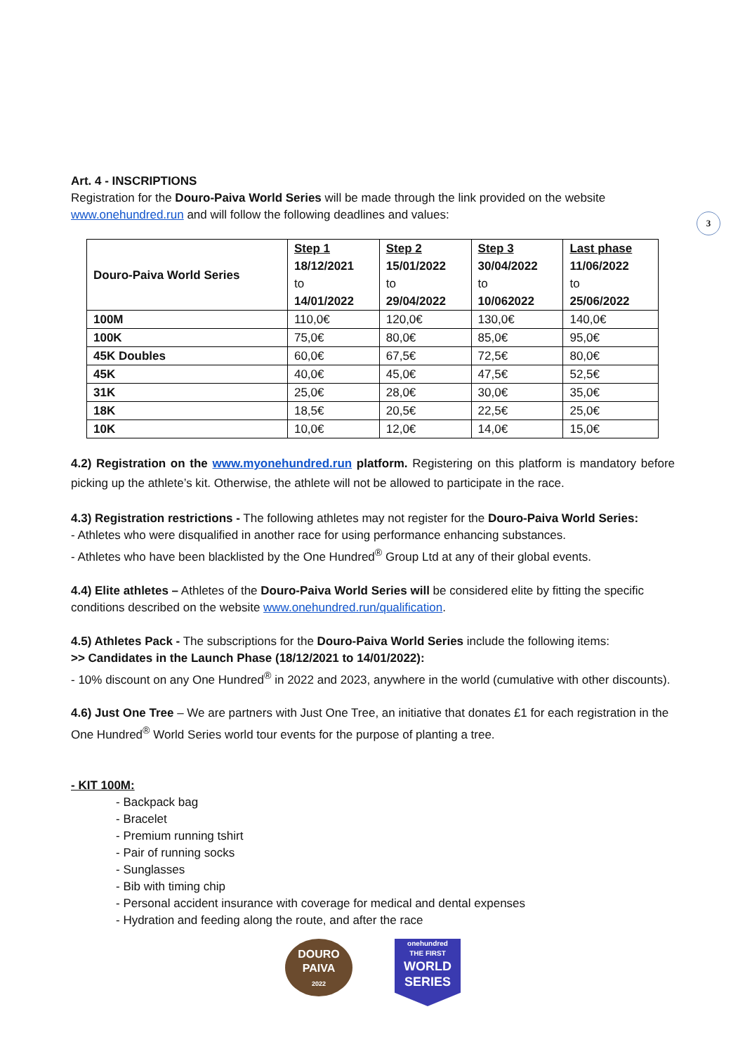3
Art. 4 - INSCRIPTIONS
Registration for the Douro-Paiva World Series will be made through the link provided on the website www.onehundred.run and will follow the following deadlines and values:
| Douro-Paiva World Series | Step 1 18/12/2021 to 14/01/2022 | Step 2 15/01/2022 to 29/04/2022 | Step 3 30/04/2022 to 10/062022 | Last phase 11/06/2022 to 25/06/2022 |
| 100M | 110,0€ | 120,0€ | 130,0€ | 140,0€ |
| 100K | 75,0€ | 80,0€ | 85,0€ | 95,0€ |
| 45K Doubles | 60,0€ | 67,5€ | 72,5€ | 80,0€ |
| 45K | 40,0€ | 45,0€ | 47,5€ | 52,5€ |
| 31K | 25,0€ | 28,0€ | 30,0€ | 35,0€ |
| 18K | 18,5€ | 20,5€ | 22,5€ | 25,0€ |
| 10K | 10,0€ | 12,0€ | 14,0€ | 15,0€ |
4.2) Registration on the www.myonehundred.run platform. Registering on this platform is mandatory before picking up the athlete’s kit. Otherwise, the athlete will not be allowed to participate in the race.
4.3) Registration restrictions - The following athletes may not register for the Douro-Paiva World Series:
- Athletes who were disqualified in another race for using performance enhancing substances.
- Athletes who have been blacklisted by the One Hundred<sup>®</sup> Group Ltd at any of their global events.
4.4) Elite athletes – Athletes of the Douro-Paiva World Series will be considered elite by fitting the specific conditions described on the website www.onehundred.run/qualification.
4.5) Athletes Pack - The subscriptions for the Douro-Paiva World Series include the following items:
>> Candidates in the Launch Phase (18/12/2021 to 14/01/2022):
- 10% discount on any One Hundred<sup>®</sup> in 2022 and 2023, anywhere in the world (cumulative with other discounts).
4.6) Just One Tree – We are partners with Just One Tree, an initiative that donates £1 for each registration in the One Hundred<sup>®</sup> World Series world tour events for the purpose of planting a tree.
- KIT 100M:
- Backpack bag
- Bracelet
- Premium running tshirt
- Pair of running socks
- Sunglasses
- Bib with timing chip
- Personal accident insurance with coverage for medical and dental expenses
- Hydration and feeding along the route, and after the race
DOURO
PAIVA
2022
onehundred
THE FIRST
WORLD
SERIES